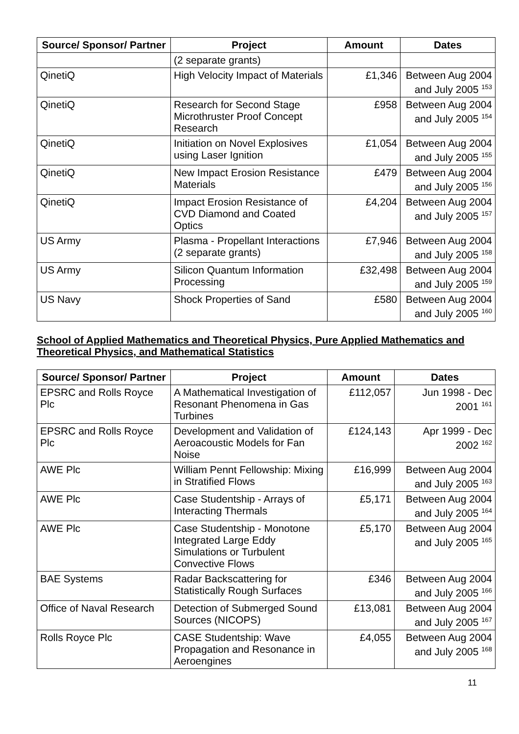| Source/ Sponsor/ Partner | Project | Amount | Dates |
| --- | --- | --- | --- |
| | (2 separate grants) | | |
| QinetiQ | High Velocity Impact of Materials | £1,346 | Between Aug 2004 and July 2005 <sup>153</sup> |
| QinetiQ | Research for Second Stage Microthruster Proof Concept Research | £958 | Between Aug 2004 and July 2005 <sup>154</sup> |
| QinetiQ | Initiation on Novel Explosives using Laser Ignition | £1,054 | Between Aug 2004 and July 2005 <sup>155</sup> |
| QinetiQ | New Impact Erosion Resistance Materials | £479 | Between Aug 2004 and July 2005 <sup>156</sup> |
| QinetiQ | Impact Erosion Resistance of CVD Diamond and Coated Optics | £4,204 | Between Aug 2004 and July 2005 <sup>157</sup> |
| US Army | Plasma - Propellant Interactions (2 separate grants) | £7,946 | Between Aug 2004 and July 2005 <sup>158</sup> |
| US Army | Silicon Quantum Information Processing | £32,498 | Between Aug 2004 and July 2005 <sup>159</sup> |
| US Navy | Shock Properties of Sand | £580 | Between Aug 2004 and July 2005 <sup>160</sup> |
School of Applied Mathematics and Theoretical Physics, Pure Applied Mathematics and Theoretical Physics, and Mathematical Statistics
| Source/ Sponsor/ Partner | Project | Amount | Dates |
| --- | --- | --- | --- |
| EPSRC and Rolls Royce Plc | A Mathematical Investigation of Resonant Phenomena in Gas Turbines | £112,057 | Jun 1998 - Dec 2001 <sup>161</sup> |
| EPSRC and Rolls Royce Plc | Development and Validation of Aeroacoustic Models for Fan Noise | £124,143 | Apr 1999 - Dec 2002 <sup>162</sup> |
| AWE Plc | William Pennt Fellowship: Mixing in Stratified Flows | £16,999 | Between Aug 2004 and July 2005 <sup>163</sup> |
| AWE Plc | Case Studentship - Arrays of Interacting Thermals | £5,171 | Between Aug 2004 and July 2005 <sup>164</sup> |
| AWE Plc | Case Studentship - Monotone Integrated Large Eddy Simulations or Turbulent Convective Flows | £5,170 | Between Aug 2004 and July 2005 <sup>165</sup> |
| BAE Systems | Radar Backscattering for Statistically Rough Surfaces | £346 | Between Aug 2004 and July 2005 <sup>166</sup> |
| Office of Naval Research | Detection of Submerged Sound Sources (NICOPS) | £13,081 | Between Aug 2004 and July 2005 <sup>167</sup> |
| Rolls Royce Plc | CASE Studentship: Wave Propagation and Resonance in Aeroengines | £4,055 | Between Aug 2004 and July 2005 <sup>168</sup> |
11